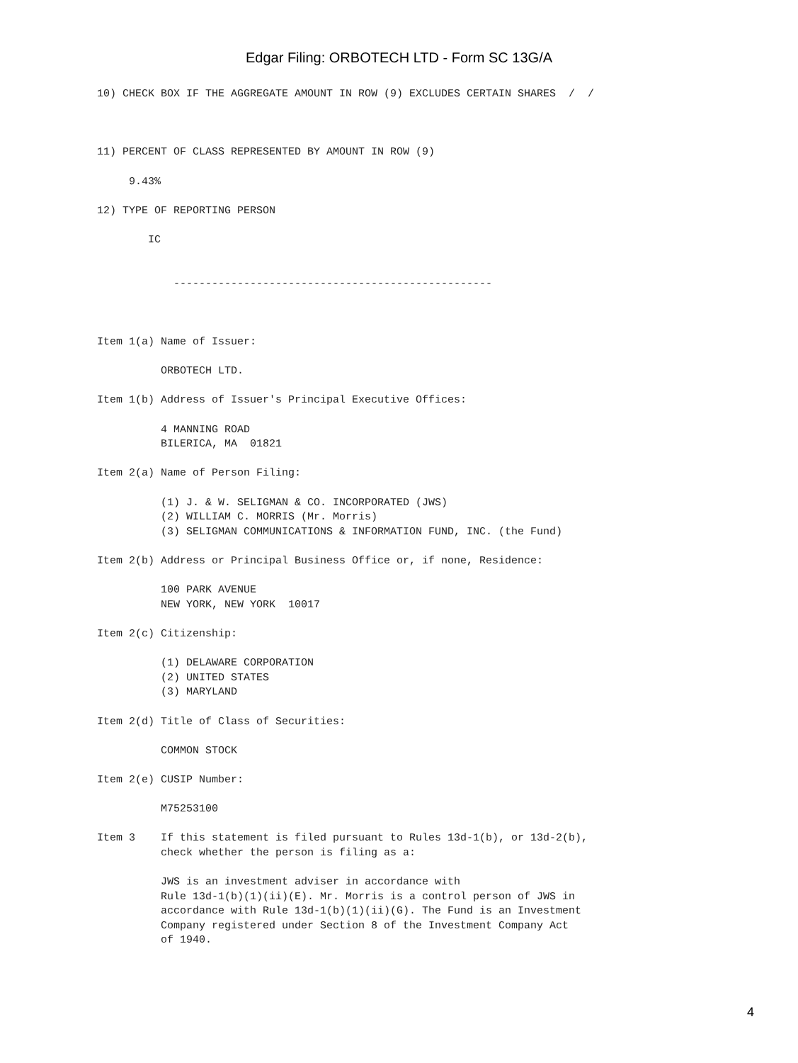Edgar Filing: ORBOTECH LTD - Form SC 13G/A
10) CHECK BOX IF THE AGGREGATE AMOUNT IN ROW (9) EXCLUDES CERTAIN SHARES  /  /



11) PERCENT OF CLASS REPRESENTED BY AMOUNT IN ROW (9)

     9.43%

12) TYPE OF REPORTING PERSON

        IC


            --------------------------------------------------



Item 1(a) Name of Issuer:

          ORBOTECH LTD.

Item 1(b) Address of Issuer's Principal Executive Offices:

          4 MANNING ROAD
          BILERICA, MA  01821

Item 2(a) Name of Person Filing:

          (1) J. & W. SELIGMAN & CO. INCORPORATED (JWS)
          (2) WILLIAM C. MORRIS (Mr. Morris)
          (3) SELIGMAN COMMUNICATIONS & INFORMATION FUND, INC. (the Fund)

Item 2(b) Address or Principal Business Office or, if none, Residence:

          100 PARK AVENUE
          NEW YORK, NEW YORK  10017

Item 2(c) Citizenship:

          (1) DELAWARE CORPORATION
          (2) UNITED STATES
          (3) MARYLAND

Item 2(d) Title of Class of Securities:

          COMMON STOCK

Item 2(e) CUSIP Number:

          M75253100

Item 3    If this statement is filed pursuant to Rules 13d-1(b), or 13d-2(b),
          check whether the person is filing as a:

          JWS is an investment adviser in accordance with
          Rule 13d-1(b)(1)(ii)(E). Mr. Morris is a control person of JWS in
          accordance with Rule 13d-1(b)(1)(ii)(G). The Fund is an Investment
          Company registered under Section 8 of the Investment Company Act
          of 1940.
4